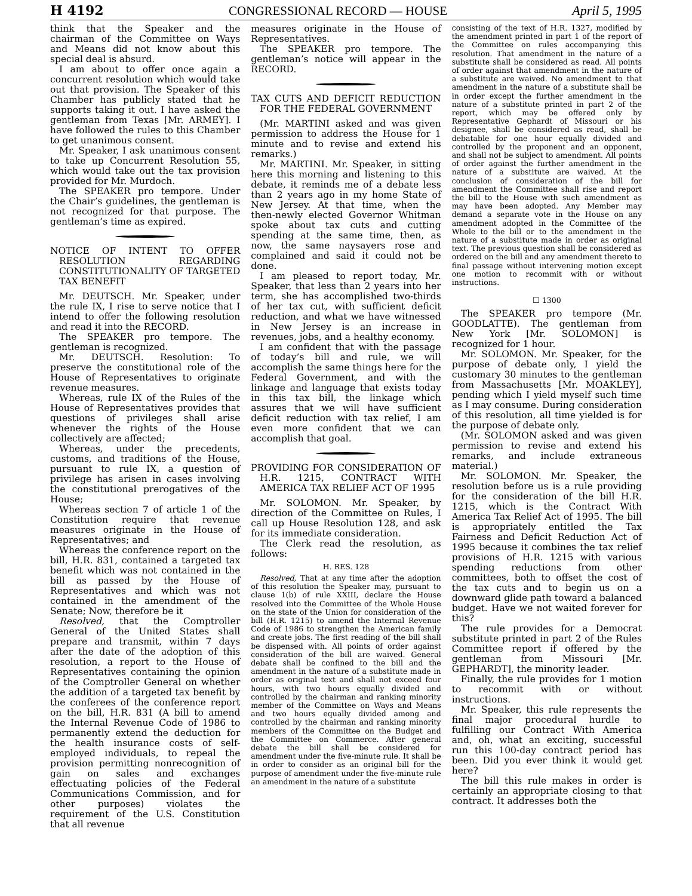H 4192 CONGRESSIONAL RECORD — HOUSE April 5, 1995
think that the Speaker and the chairman of the Committee on Ways and Means did not know about this special deal is absurd.
I am about to offer once again a concurrent resolution which would take out that provision. The Speaker of this Chamber has publicly stated that he supports taking it out. I have asked the gentleman from Texas [Mr. ARMEY]. I have followed the rules to this Chamber to get unanimous consent.
Mr. Speaker, I ask unanimous consent to take up Concurrent Resolution 55, which would take out the tax provision provided for Mr. Murdoch.
The SPEAKER pro tempore. Under the Chair’s guidelines, the gentleman is not recognized for that purpose. The gentleman’s time as expired.
NOTICE OF INTENT TO OFFER RESOLUTION REGARDING CONSTITUTIONALITY OF TARGETED TAX BENEFIT
Mr. DEUTSCH. Mr. Speaker, under the rule IX, I rise to serve notice that I intend to offer the following resolution and read it into the RECORD.
The SPEAKER pro tempore. The gentleman is recognized.
Mr. DEUTSCH. Resolution: To preserve the constitutional role of the House of Representatives to originate revenue measures.
Whereas, rule IX of the Rules of the House of Representatives provides that questions of privileges shall arise whenever the rights of the House collectively are affected;
Whereas, under the precedents, customs, and traditions of the House, pursuant to rule IX, a question of privilege has arisen in cases involving the constitutional prerogatives of the House;
Whereas section 7 of article 1 of the Constitution require that revenue measures originate in the House of Representatives; and
Whereas the conference report on the bill, H.R. 831, contained a targeted tax benefit which was not contained in the bill as passed by the House of Representatives and which was not contained in the amendment of the Senate; Now, therefore be it
Resolved, that the Comptroller General of the United States shall prepare and transmit, within 7 days after the date of the adoption of this resolution, a report to the House of Representatives containing the opinion of the Comptroller General on whether the addition of a targeted tax benefit by the conferees of the conference report on the bill, H.R. 831 (A bill to amend the Internal Revenue Code of 1986 to permanently extend the deduction for the health insurance costs of self-employed individuals, to repeal the provision permitting nonrecognition of gain on sales and exchanges effectuating policies of the Federal Communications Commission, and for other purposes) violates the requirement of the U.S. Constitution that all revenue
measures originate in the House of Representatives.
The SPEAKER pro tempore. The gentleman’s notice will appear in the RECORD.
TAX CUTS AND DEFICIT REDUCTION FOR THE FEDERAL GOVERNMENT
(Mr. MARTINI asked and was given permission to address the House for 1 minute and to revise and extend his remarks.)
Mr. MARTINI. Mr. Speaker, in sitting here this morning and listening to this debate, it reminds me of a debate less than 2 years ago in my home State of New Jersey. At that time, when the then-newly elected Governor Whitman spoke about tax cuts and cutting spending at the same time, then, as now, the same naysayers rose and complained and said it could not be done.
I am pleased to report today, Mr. Speaker, that less than 2 years into her term, she has accomplished two-thirds of her tax cut, with sufficient deficit reduction, and what we have witnessed in New Jersey is an increase in revenues, jobs, and a healthy economy.
I am confident that with the passage of today’s bill and rule, we will accomplish the same things here for the Federal Government, and with the linkage and language that exists today in this tax bill, the linkage which assures that we will have sufficient deficit reduction with tax relief, I am even more confident that we can accomplish that goal.
PROVIDING FOR CONSIDERATION OF H.R. 1215, CONTRACT WITH AMERICA TAX RELIEF ACT OF 1995
Mr. SOLOMON. Mr. Speaker, by direction of the Committee on Rules, I call up House Resolution 128, and ask for its immediate consideration.
The Clerk read the resolution, as follows:
H. RES. 128
Resolved, That at any time after the adoption of this resolution the Speaker may, pursuant to clause 1(b) of rule XXIII, declare the House resolved into the Committee of the Whole House on the state of the Union for consideration of the bill (H.R. 1215) to amend the Internal Revenue Code of 1986 to strengthen the American family and create jobs. The first reading of the bill shall be dispensed with. All points of order against consideration of the bill are waived. General debate shall be confined to the bill and the amendment in the nature of a substitute made in order as original text and shall not exceed four hours, with two hours equally divided and controlled by the chairman and ranking minority member of the Committee on Ways and Means and two hours equally divided among and controlled by the chairman and ranking minority members of the Committee on the Budget and the Committee on Commerce. After general debate the bill shall be considered for amendment under the five-minute rule. It shall be in order to consider as an original bill for the purpose of amendment under the five-minute rule an amendment in the nature of a substitute
consisting of the text of H.R. 1327, modified by the amendment printed in part 1 of the report of the Committee on rules accompanying this resolution. That amendment in the nature of a substitute shall be considered as read. All points of order against that amendment in the nature of a substitute are waived. No amendment to that amendment in the nature of a substitute shall be in order except the further amendment in the nature of a substitute printed in part 2 of the report, which may be offered only by Representative Gephardt of Missouri or his designee, shall be considered as read, shall be debatable for one hour equally divided and controlled by the proponent and an opponent, and shall not be subject to amendment. All points of order against the further amendment in the nature of a substitute are waived. At the conclusion of consideration of the bill for amendment the Committee shall rise and report the bill to the House with such amendment as may have been adopted. Any Member may demand a separate vote in the House on any amendment adopted in the Committee of the Whole to the bill or to the amendment in the nature of a substitute made in order as original text. The previous question shall be considered as ordered on the bill and any amendment thereto to final passage without intervening motion except one motion to recommit with or without instructions.
☐ 1300
The SPEAKER pro tempore (Mr. GOODLATTE). The gentleman from New York [Mr. SOLOMON] is recognized for 1 hour.
Mr. SOLOMON. Mr. Speaker, for the purpose of debate only, I yield the customary 30 minutes to the gentleman from Massachusetts [Mr. MOAKLEY], pending which I yield myself such time as I may consume. During consideration of this resolution, all time yielded is for the purpose of debate only.
(Mr. SOLOMON asked and was given permission to revise and extend his remarks, and include extraneous material.)
Mr. SOLOMON. Mr. Speaker, the resolution before us is a rule providing for the consideration of the bill H.R. 1215, which is the Contract With America Tax Relief Act of 1995. The bill is appropriately entitled the Tax Fairness and Deficit Reduction Act of 1995 because it combines the tax relief provisions of H.R. 1215 with various spending reductions from other committees, both to offset the cost of the tax cuts and to begin us on a downward glide path toward a balanced budget. Have we not waited forever for this?
The rule provides for a Democrat substitute printed in part 2 of the Rules Committee report if offered by the gentleman from Missouri [Mr. GEPHARDT], the minority leader.
Finally, the rule provides for 1 motion to recommit with or without instructions.
Mr. Speaker, this rule represents the final major procedural hurdle to fulfilling our Contract With America and, oh, what an exciting, successful run this 100-day contract period has been. Did you ever think it would get here?
The bill this rule makes in order is certainly an appropriate closing to that contract. It addresses both the